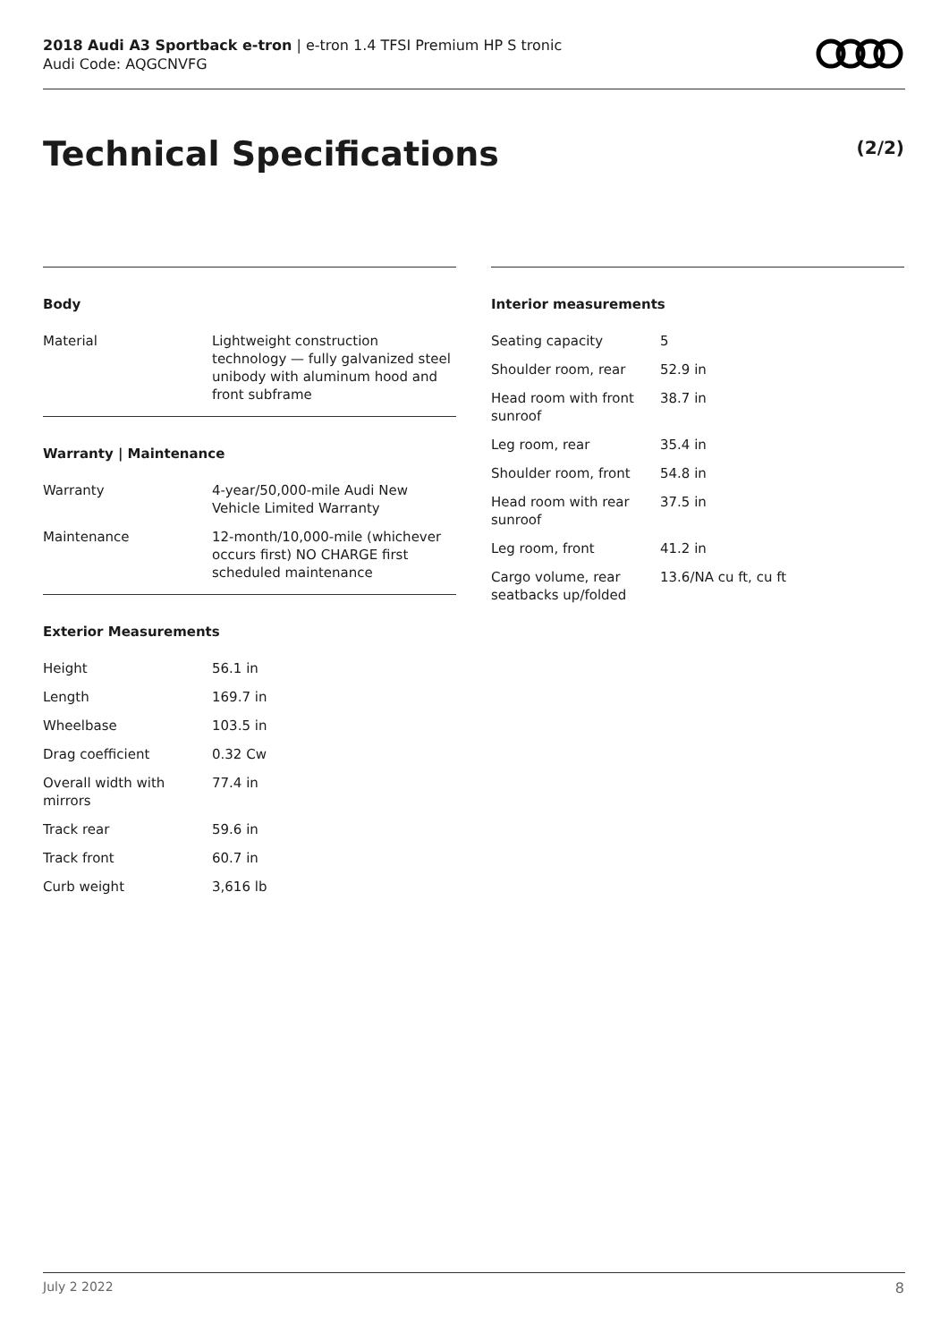2018 Audi A3 Sportback e-tron | e-tron 1.4 TFSI Premium HP S tronic
Audi Code: AQGCNVFG
Technical Specifications (2/2)
Body
| Material | Lightweight construction technology — fully galvanized steel unibody with aluminum hood and front subframe |
Warranty | Maintenance
| Warranty | 4-year/50,000-mile Audi New Vehicle Limited Warranty |
| Maintenance | 12-month/10,000-mile (whichever occurs first) NO CHARGE first scheduled maintenance |
Exterior Measurements
| Height | 56.1 in |
| Length | 169.7 in |
| Wheelbase | 103.5 in |
| Drag coefficient | 0.32 Cw |
| Overall width with mirrors | 77.4 in |
| Track rear | 59.6 in |
| Track front | 60.7 in |
| Curb weight | 3,616 lb |
Interior measurements
| Seating capacity | 5 |
| Shoulder room, rear | 52.9 in |
| Head room with front sunroof | 38.7 in |
| Leg room, rear | 35.4 in |
| Shoulder room, front | 54.8 in |
| Head room with rear sunroof | 37.5 in |
| Leg room, front | 41.2 in |
| Cargo volume, rear seatbacks up/folded | 13.6/NA cu ft, cu ft |
July 2 2022 8